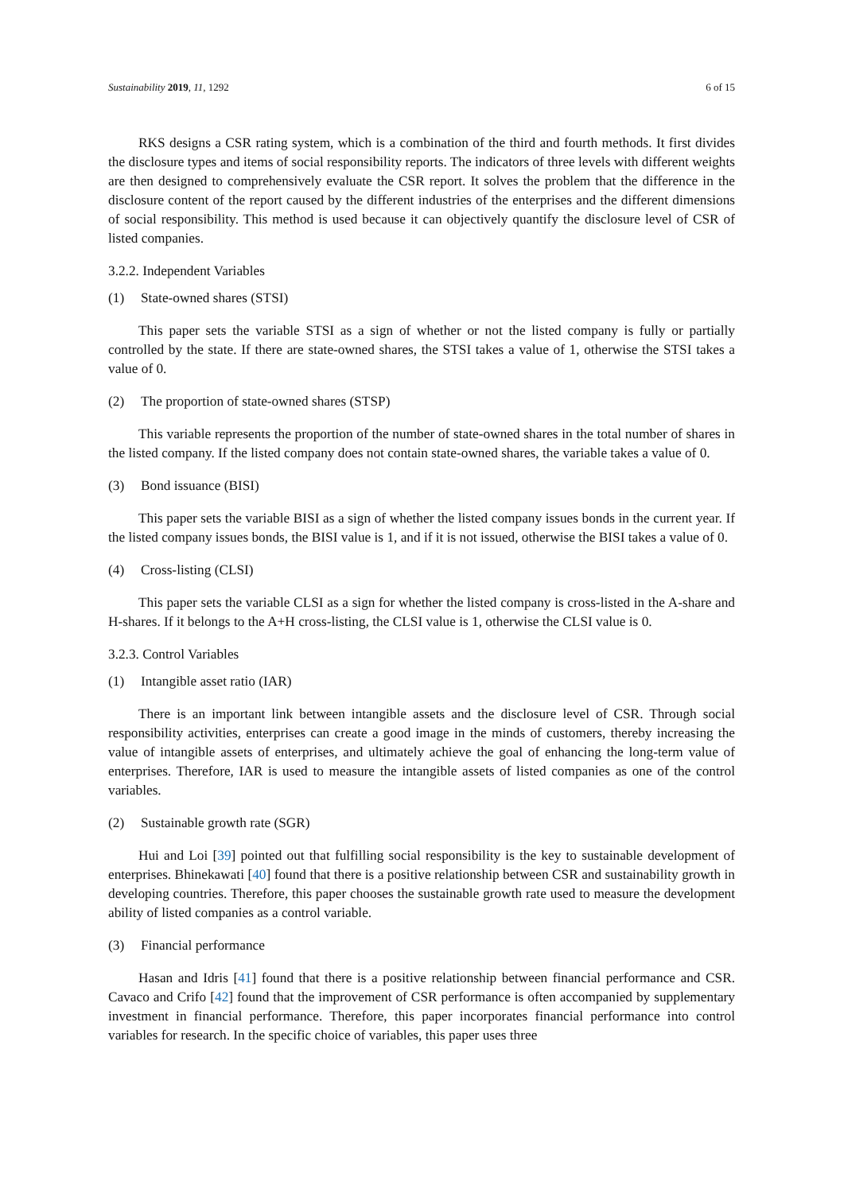Sustainability 2019, 11, 1292 6 of 15
RKS designs a CSR rating system, which is a combination of the third and fourth methods. It first divides the disclosure types and items of social responsibility reports. The indicators of three levels with different weights are then designed to comprehensively evaluate the CSR report. It solves the problem that the difference in the disclosure content of the report caused by the different industries of the enterprises and the different dimensions of social responsibility. This method is used because it can objectively quantify the disclosure level of CSR of listed companies.
3.2.2. Independent Variables
(1) State-owned shares (STSI)
This paper sets the variable STSI as a sign of whether or not the listed company is fully or partially controlled by the state. If there are state-owned shares, the STSI takes a value of 1, otherwise the STSI takes a value of 0.
(2) The proportion of state-owned shares (STSP)
This variable represents the proportion of the number of state-owned shares in the total number of shares in the listed company. If the listed company does not contain state-owned shares, the variable takes a value of 0.
(3) Bond issuance (BISI)
This paper sets the variable BISI as a sign of whether the listed company issues bonds in the current year. If the listed company issues bonds, the BISI value is 1, and if it is not issued, otherwise the BISI takes a value of 0.
(4) Cross-listing (CLSI)
This paper sets the variable CLSI as a sign for whether the listed company is cross-listed in the A-share and H-shares. If it belongs to the A+H cross-listing, the CLSI value is 1, otherwise the CLSI value is 0.
3.2.3. Control Variables
(1) Intangible asset ratio (IAR)
There is an important link between intangible assets and the disclosure level of CSR. Through social responsibility activities, enterprises can create a good image in the minds of customers, thereby increasing the value of intangible assets of enterprises, and ultimately achieve the goal of enhancing the long-term value of enterprises. Therefore, IAR is used to measure the intangible assets of listed companies as one of the control variables.
(2) Sustainable growth rate (SGR)
Hui and Loi [39] pointed out that fulfilling social responsibility is the key to sustainable development of enterprises. Bhinekawati [40] found that there is a positive relationship between CSR and sustainability growth in developing countries. Therefore, this paper chooses the sustainable growth rate used to measure the development ability of listed companies as a control variable.
(3) Financial performance
Hasan and Idris [41] found that there is a positive relationship between financial performance and CSR. Cavaco and Crifo [42] found that the improvement of CSR performance is often accompanied by supplementary investment in financial performance. Therefore, this paper incorporates financial performance into control variables for research. In the specific choice of variables, this paper uses three